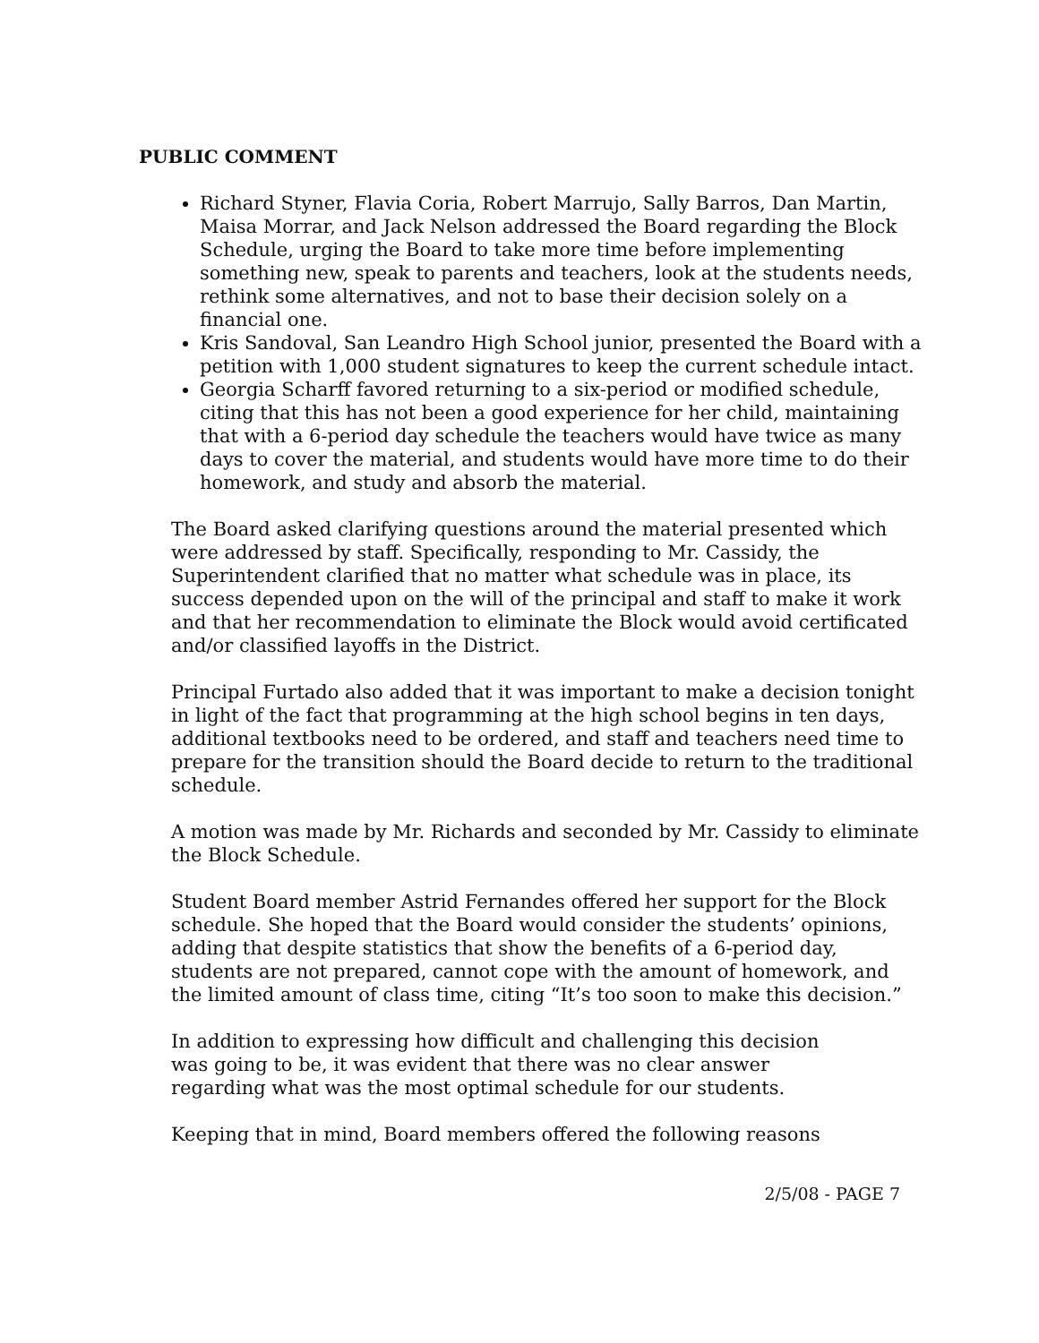PUBLIC COMMENT
Richard Styner, Flavia Coria, Robert Marrujo, Sally Barros, Dan Martin, Maisa Morrar, and Jack Nelson addressed the Board regarding the Block Schedule, urging the Board to take more time before implementing something new, speak to parents and teachers, look at the students needs, rethink some alternatives, and not to base their decision solely on a financial one.
Kris Sandoval, San Leandro High School junior, presented the Board with a petition with 1,000 student signatures to keep the current schedule intact.
Georgia Scharff favored returning to a six-period or modified schedule, citing that this has not been a good experience for her child, maintaining that with a 6-period day schedule the teachers would have twice as many days to cover the material, and students would have more time to do their homework, and study and absorb the material.
The Board asked clarifying questions around the material presented which were addressed by staff. Specifically, responding to Mr. Cassidy, the Superintendent clarified that no matter what schedule was in place, its success depended upon on the will of the principal and staff to make it work and that her recommendation to eliminate the Block would avoid certificated and/or classified layoffs in the District.
Principal Furtado also added that it was important to make a decision tonight in light of the fact that programming at the high school begins in ten days, additional textbooks need to be ordered, and staff and teachers need time to prepare for the transition should the Board decide to return to the traditional schedule.
A motion was made by Mr. Richards and seconded by Mr. Cassidy to eliminate the Block Schedule.
Student Board member Astrid Fernandes offered her support for the Block schedule. She hoped that the Board would consider the students’ opinions, adding that despite statistics that show the benefits of a 6-period day, students are not prepared, cannot cope with the amount of homework, and the limited amount of class time, citing “It’s too soon to make this decision.”
In addition to expressing how difficult and challenging this decision was going to be, it was evident that there was no clear answer regarding what was the most optimal schedule for our students.
Keeping that in mind, Board members offered the following reasons
2/5/08 - PAGE 7